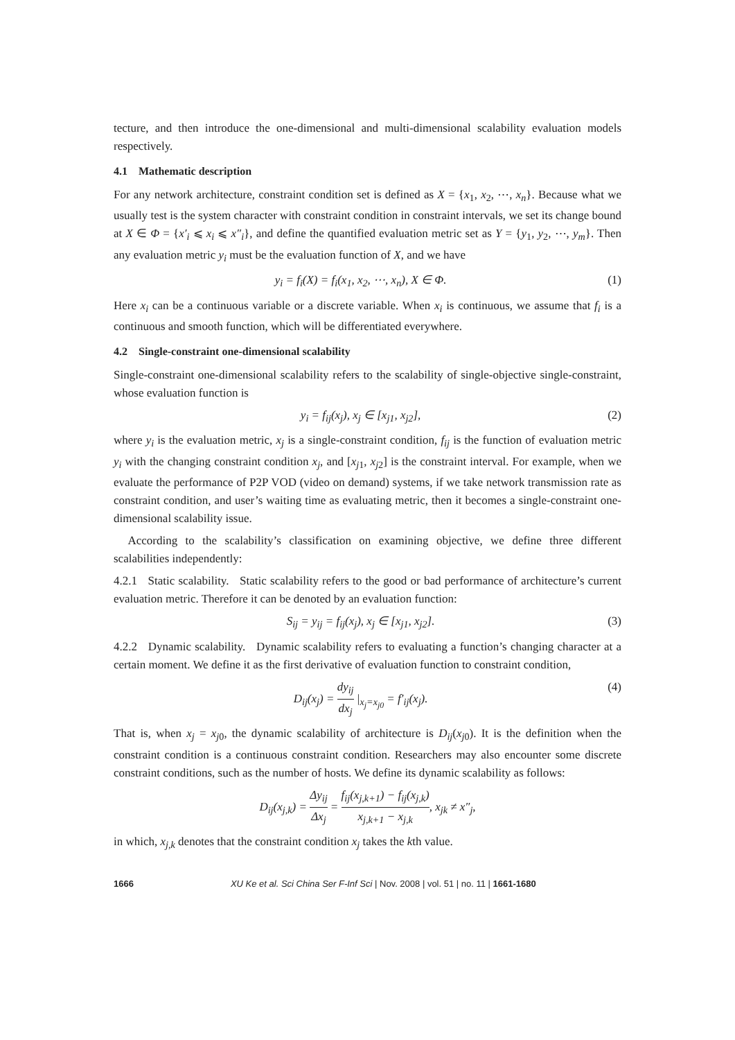tecture, and then introduce the one-dimensional and multi-dimensional scalability evaluation models respectively.
4.1 Mathematic description
For any network architecture, constraint condition set is defined as X = {x<sub>1</sub>, x<sub>2</sub>, ⋯, x<sub>n</sub>}. Because what we usually test is the system character with constraint condition in constraint intervals, we set its change bound at X ∈ Φ = {x′<sub>i</sub> ⩽ x<sub>i</sub> ⩽ x″<sub>i</sub>}, and define the quantified evaluation metric set as Y = {y<sub>1</sub>, y<sub>2</sub>, ⋯, y<sub>m</sub>}. Then any evaluation metric y<sub>i</sub> must be the evaluation function of X, and we have
y<sub>i</sub> = f<sub>i</sub>(X) = f<sub>i</sub>(x<sub>1</sub>, x<sub>2</sub>, ⋯, x<sub>n</sub>), X ∈ Φ. (1)
Here x<sub>i</sub> can be a continuous variable or a discrete variable. When x<sub>i</sub> is continuous, we assume that f<sub>i</sub> is a continuous and smooth function, which will be differentiated everywhere.
4.2 Single-constraint one-dimensional scalability
Single-constraint one-dimensional scalability refers to the scalability of single-objective single-constraint, whose evaluation function is
y<sub>i</sub> = f<sub>ij</sub>(x<sub>j</sub>), x<sub>j</sub> ∈ [x<sub>j1</sub>, x<sub>j2</sub>], (2)
where y<sub>i</sub> is the evaluation metric, x<sub>j</sub> is a single-constraint condition, f<sub>ij</sub> is the function of evaluation metric y<sub>i</sub> with the changing constraint condition x<sub>j</sub>, and [x<sub>j1</sub>, x<sub>j2</sub>] is the constraint interval. For example, when we evaluate the performance of P2P VOD (video on demand) systems, if we take network transmission rate as constraint condition, and user’s waiting time as evaluating metric, then it becomes a single-constraint one-dimensional scalability issue.
According to the scalability’s classification on examining objective, we define three different scalabilities independently:
4.2.1 Static scalability. Static scalability refers to the good or bad performance of architecture’s current evaluation metric. Therefore it can be denoted by an evaluation function:
S<sub>ij</sub> = y<sub>ij</sub> = f<sub>ij</sub>(x<sub>j</sub>), x<sub>j</sub> ∈ [x<sub>j1</sub>, x<sub>j2</sub>]. (3)
4.2.2 Dynamic scalability. Dynamic scalability refers to evaluating a function’s changing character at a certain moment. We define it as the first derivative of evaluation function to constraint condition,
D<sub>ij</sub>(x<sub>j</sub>) = dy<sub>ij</sub> dx<sub>j</sub> |<sub>x<sub>j</sub>=x<sub>j0</sub></sub> = f′<sub>ij</sub>(x<sub>j</sub>). (4)
That is, when x<sub>j</sub> = x<sub>j0</sub>, the dynamic scalability of architecture is D<sub>ij</sub>(x<sub>j0</sub>). It is the definition when the constraint condition is a continuous constraint condition. Researchers may also encounter some discrete constraint conditions, such as the number of hosts. We define its dynamic scalability as follows:
D<sub>ij</sub>(x<sub>j,k</sub>) = Δy<sub>ij</sub> Δx<sub>j</sub> = f<sub>ij</sub>(x<sub>j,k+1</sub>) − f<sub>ij</sub>(x<sub>j,k</sub>) x<sub>j,k+1</sub> − x<sub>j,k</sub>, x<sub>jk</sub> ≠ x″<sub>j</sub>,
in which, x<sub>j,k</sub> denotes that the constraint condition x<sub>j</sub> takes the kth value.
1666 XU Ke et al. Sci China Ser F-Inf Sci | Nov. 2008 | vol. 51 | no. 11 | 1661-1680